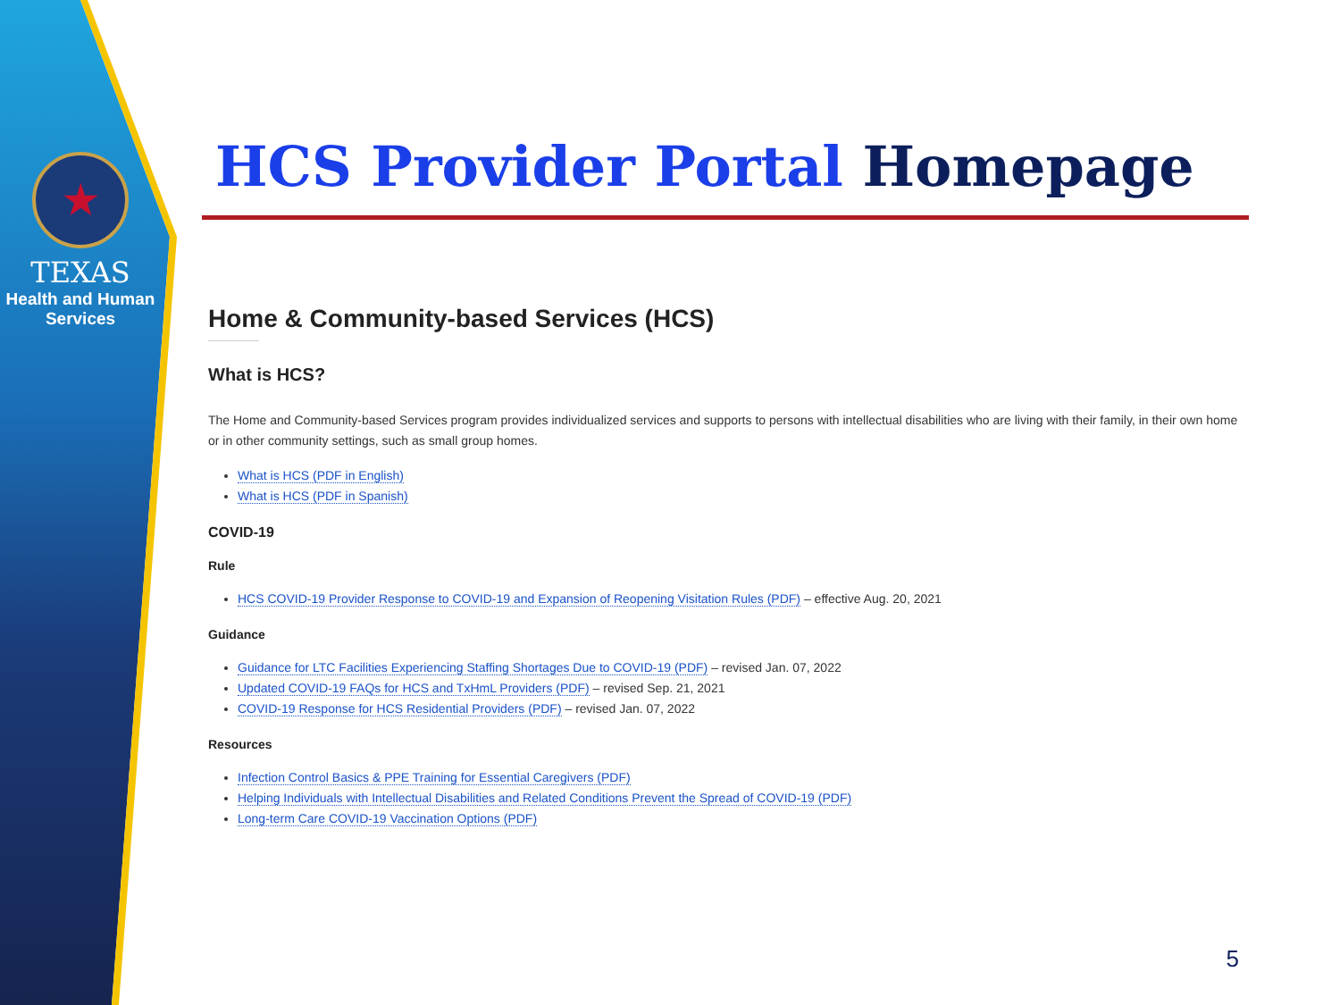★
TEXAS
Health and Human
Services
HCS Provider Portal Homepage
Home & Community-based Services (HCS)
What is HCS?
The Home and Community-based Services program provides individualized services and supports to persons with intellectual disabilities who are living with their family, in their own home or in other community settings, such as small group homes.
What is HCS (PDF in English)
What is HCS (PDF in Spanish)
COVID-19
Rule
HCS COVID-19 Provider Response to COVID-19 and Expansion of Reopening Visitation Rules (PDF) – effective Aug. 20, 2021
Guidance
Guidance for LTC Facilities Experiencing Staffing Shortages Due to COVID-19 (PDF) – revised Jan. 07, 2022
Updated COVID-19 FAQs for HCS and TxHmL Providers (PDF) – revised Sep. 21, 2021
COVID-19 Response for HCS Residential Providers (PDF) – revised Jan. 07, 2022
Resources
Infection Control Basics & PPE Training for Essential Caregivers (PDF)
Helping Individuals with Intellectual Disabilities and Related Conditions Prevent the Spread of COVID-19 (PDF)
Long-term Care COVID-19 Vaccination Options (PDF)
5